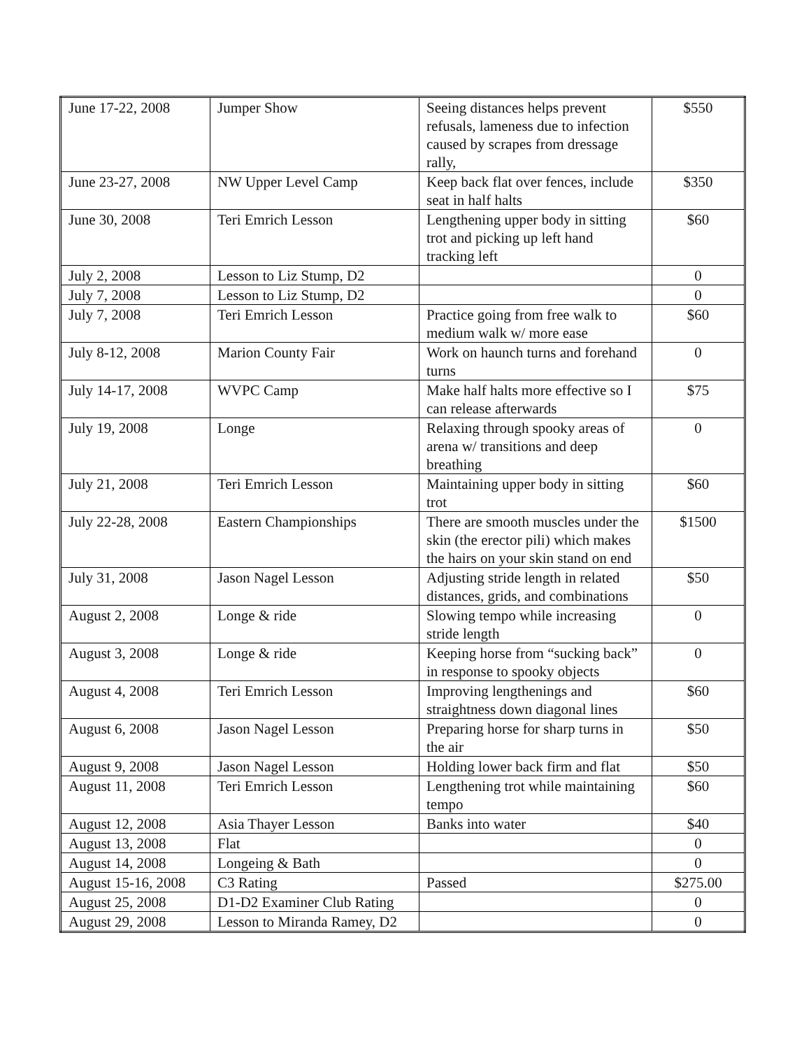| June 17-22, 2008 | Jumper Show | Seeing distances helps prevent refusals, lameness due to infection caused by scrapes from dressage rally, | $550 |
| June 23-27, 2008 | NW Upper Level Camp | Keep back flat over fences, include seat in half halts | $350 |
| June 30, 2008 | Teri Emrich Lesson | Lengthening upper body in sitting trot and picking up left hand tracking left | $60 |
| July 2, 2008 | Lesson to Liz Stump, D2 | | 0 |
| July 7, 2008 | Lesson to Liz Stump, D2 | | 0 |
| July 7, 2008 | Teri Emrich Lesson | Practice going from free walk to medium walk w/ more ease | $60 |
| July 8-12, 2008 | Marion County Fair | Work on haunch turns and forehand turns | 0 |
| July 14-17, 2008 | WVPC Camp | Make half halts more effective so I can release afterwards | $75 |
| July 19, 2008 | Longe | Relaxing through spooky areas of arena w/ transitions and deep breathing | 0 |
| July 21, 2008 | Teri Emrich Lesson | Maintaining upper body in sitting trot | $60 |
| July 22-28, 2008 | Eastern Championships | There are smooth muscles under the skin (the erector pili) which makes the hairs on your skin stand on end | $1500 |
| July 31, 2008 | Jason Nagel Lesson | Adjusting stride length in related distances, grids, and combinations | $50 |
| August 2, 2008 | Longe & ride | Slowing tempo while increasing stride length | 0 |
| August 3, 2008 | Longe & ride | Keeping horse from “sucking back” in response to spooky objects | 0 |
| August 4, 2008 | Teri Emrich Lesson | Improving lengthenings and straightness down diagonal lines | $60 |
| August 6, 2008 | Jason Nagel Lesson | Preparing horse for sharp turns in the air | $50 |
| August 9, 2008 | Jason Nagel Lesson | Holding lower back firm and flat | $50 |
| August 11, 2008 | Teri Emrich Lesson | Lengthening trot while maintaining tempo | $60 |
| August 12, 2008 | Asia Thayer Lesson | Banks into water | $40 |
| August 13, 2008 | Flat | | 0 |
| August 14, 2008 | Longeing & Bath | | 0 |
| August 15-16, 2008 | C3 Rating | Passed | $275.00 |
| August 25, 2008 | D1-D2 Examiner Club Rating | | 0 |
| August 29, 2008 | Lesson to Miranda Ramey, D2 | | 0 |